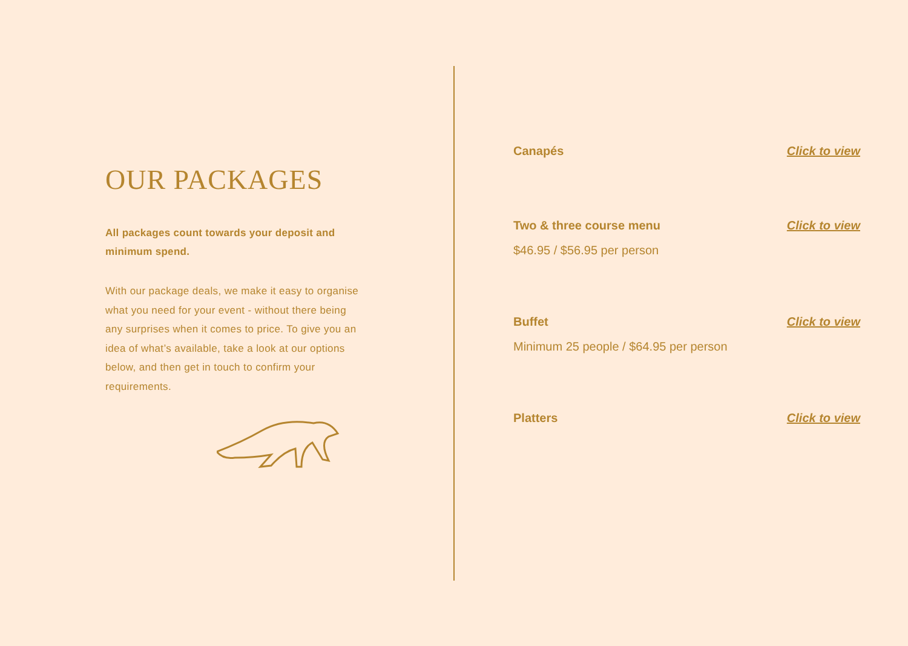OUR PACKAGES
All packages count towards your deposit and minimum spend.
With our package deals, we make it easy to organise what you need for your event - without there being any surprises when it comes to price. To give you an idea of what’s available, take a look at our options below, and then get in touch to confirm your requirements.
Canapés Click to view
Two & three course menu Click to view
$46.95 / $56.95 per person
Buffet Click to view
Minimum 25 people / $64.95 per person
Platters Click to view